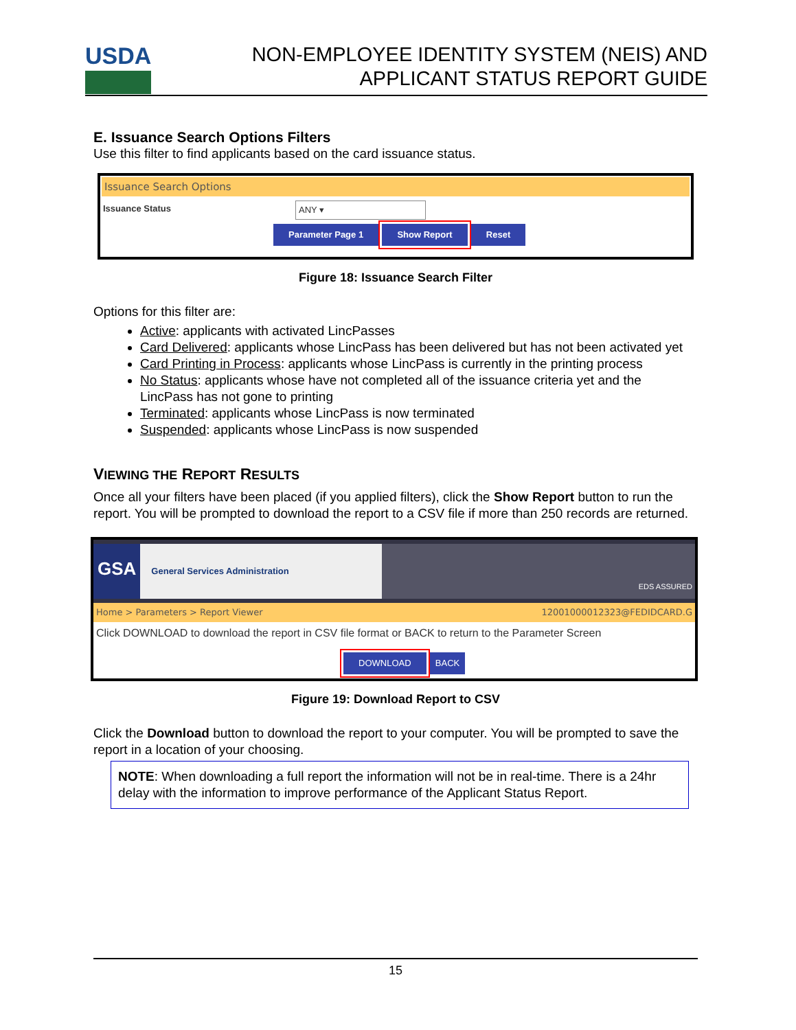USDA
NON-EMPLOYEE IDENTITY SYSTEM (NEIS) AND
APPLICANT STATUS REPORT GUIDE
E. Issuance Search Options Filters
Use this filter to find applicants based on the card issuance status.
Issuance Search Options
Issuance Status ANY ▾
Parameter Page 1 Show Report Reset
Figure 18: Issuance Search Filter
Options for this filter are:
Active: applicants with activated LincPasses
Card Delivered: applicants whose LincPass has been delivered but has not been activated yet
Card Printing in Process: applicants whose LincPass is currently in the printing process
No Status: applicants whose have not completed all of the issuance criteria yet and the LincPass has not gone to printing
Terminated: applicants whose LincPass is now terminated
Suspended: applicants whose LincPass is now suspended
VIEWING THE REPORT RESULTS
Once all your filters have been placed (if you applied filters), click the Show Report button to run the report. You will be prompted to download the report to a CSV file if more than 250 records are returned.
GSA
General Services Administration
EDS ASSURED
Home > Parameters > Report Viewer 12001000012323@FEDIDCARD.G
Click DOWNLOAD to download the report in CSV file format or BACK to return to the Parameter Screen
DOWNLOAD BACK
Figure 19: Download Report to CSV
Click the Download button to download the report to your computer. You will be prompted to save the report in a location of your choosing.
NOTE: When downloading a full report the information will not be in real-time. There is a 24hr delay with the information to improve performance of the Applicant Status Report.
15